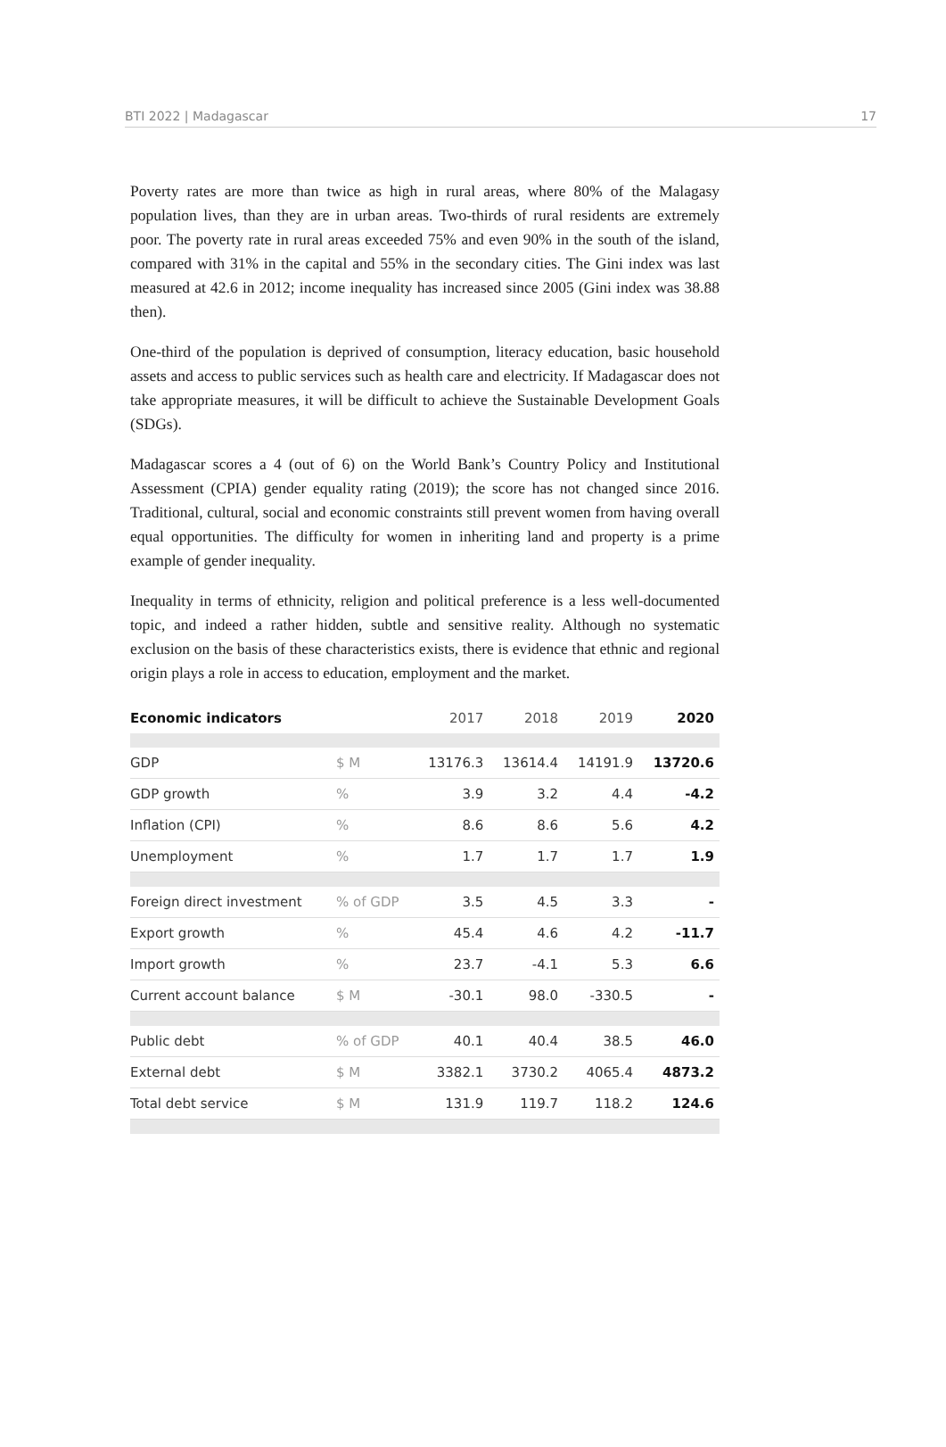BTI 2022 | Madagascar 17
Poverty rates are more than twice as high in rural areas, where 80% of the Malagasy population lives, than they are in urban areas. Two-thirds of rural residents are extremely poor. The poverty rate in rural areas exceeded 75% and even 90% in the south of the island, compared with 31% in the capital and 55% in the secondary cities. The Gini index was last measured at 42.6 in 2012; income inequality has increased since 2005 (Gini index was 38.88 then).
One-third of the population is deprived of consumption, literacy education, basic household assets and access to public services such as health care and electricity. If Madagascar does not take appropriate measures, it will be difficult to achieve the Sustainable Development Goals (SDGs).
Madagascar scores a 4 (out of 6) on the World Bank’s Country Policy and Institutional Assessment (CPIA) gender equality rating (2019); the score has not changed since 2016. Traditional, cultural, social and economic constraints still prevent women from having overall equal opportunities. The difficulty for women in inheriting land and property is a prime example of gender inequality.
Inequality in terms of ethnicity, religion and political preference is a less well-documented topic, and indeed a rather hidden, subtle and sensitive reality. Although no systematic exclusion on the basis of these characteristics exists, there is evidence that ethnic and regional origin plays a role in access to education, employment and the market.
| Economic indicators | | 2017 | 2018 | 2019 | 2020 |
| --- | --- | --- | --- | --- | --- |
| GDP | $ M | 13176.3 | 13614.4 | 14191.9 | 13720.6 |
| GDP growth | % | 3.9 | 3.2 | 4.4 | -4.2 |
| Inflation (CPI) | % | 8.6 | 8.6 | 5.6 | 4.2 |
| Unemployment | % | 1.7 | 1.7 | 1.7 | 1.9 |
| Foreign direct investment | % of GDP | 3.5 | 4.5 | 3.3 | - |
| Export growth | % | 45.4 | 4.6 | 4.2 | -11.7 |
| Import growth | % | 23.7 | -4.1 | 5.3 | 6.6 |
| Current account balance | $ M | -30.1 | 98.0 | -330.5 | - |
| Public debt | % of GDP | 40.1 | 40.4 | 38.5 | 46.0 |
| External debt | $ M | 3382.1 | 3730.2 | 4065.4 | 4873.2 |
| Total debt service | $ M | 131.9 | 119.7 | 118.2 | 124.6 |